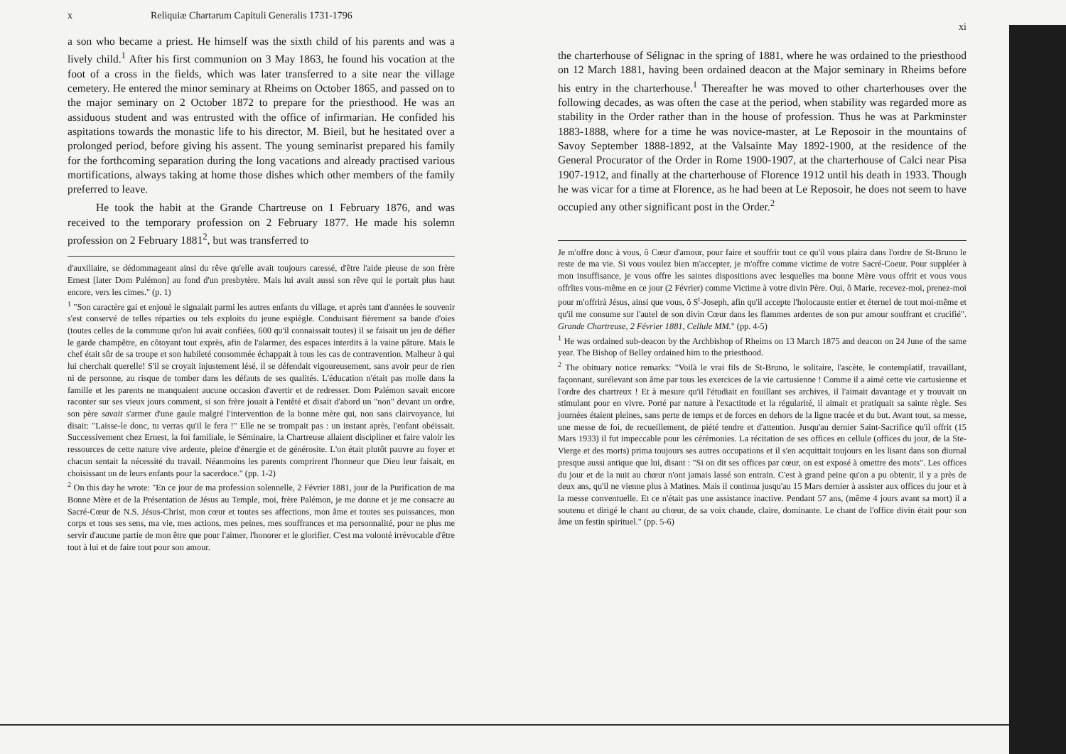x Reliquiæ Chartarum Capituli Generalis 1731-1796
a son who became a priest. He himself was the sixth child of his parents and was a lively child.<sup>1</sup> After his first communion on 3 May 1863, he found his vocation at the foot of a cross in the fields, which was later transferred to a site near the village cemetery. He entered the minor seminary at Rheims on October 1865, and passed on to the major seminary on 2 October 1872 to prepare for the priesthood. He was an assiduous student and was entrusted with the office of infirmarian. He confided his aspitations towards the monastic life to his director, M. Bieil, but he hesitated over a prolonged period, before giving his assent. The young seminarist prepared his family for the forthcoming separation during the long vacations and already practised various mortifications, always taking at home those dishes which other members of the family preferred to leave.
He took the habit at the Grande Chartreuse on 1 February 1876, and was received to the temporary profession on 2 February 1877. He made his solemn profession on 2 February 1881<sup>2</sup>, but was transferred to
d'auxiliaire, se dédommageant ainsi du rêve qu'elle avait toujours caressé, d'être l'aide pieuse de son frère Ernest [later Dom Palémon] au fond d'un presbytère. Mais lui avait aussi son rêve qui le portait plus haut encore, vers les cimes." (p. 1)
<sup>1</sup> "Son caractère gai et enjoué le signalait parmi les autres enfants du village, et après tant d'années le souvenir s'est conservé de telles réparties ou tels exploits du jeune espiègle. Conduisant fièrement sa bande d'oies (toutes celles de la commune qu'on lui avait confiées, 600 qu'il connaissait toutes) il se faisait un jeu de défier le garde champêtre, en côtoyant tout exprès, afin de l'alarmer, des espaces interdits à la vaine pâture. Mais le chef était sûr de sa troupe et son habileté consommée échappait à tous les cas de contravention. Malheur à qui lui cherchait querelle! S'il se croyait injustement lésé, il se défendait vigoureusement, sans avoir peur de rien ni de personne, au risque de tomber dans les défauts de ses qualités. L'éducation n'était pas molle dans la famille et les parents ne manquaient aucune occasion d'avertir et de redresser. Dom Palémon savait encore raconter sur ses vieux jours comment, si son frère jouait à l'entêté et disait d'abord un "non" devant un ordre, son père savait s'armer d'une gaule malgré l'intervention de la bonne mère qui, non sans clairvoyance, lui disait: "Laisse-le donc, tu verras qu'il le fera !" Elle ne se trompait pas : un instant après, l'enfant obéissait. Successivement chez Ernest, la foi familiale, le Séminaire, la Chartreuse allaient discipliner et faire valoir les ressources de cette nature vive ardente, pleine d'énergie et de générosite. L'on était plutôt pauvre au foyer et chacun sentait la nécessité du travail. Néanmoins les parents comprirent l'honneur que Dieu leur faisait, en choisissant un de leurs enfants pour la sacerdoce." (pp. 1-2)
<sup>2</sup> On this day he wrote: "En ce jour de ma profession solennelle, 2 Février 1881, jour de la Purification de ma Bonne Mère et de la Présentation de Jésus au Temple, moi, frère Palémon, je me donne et je me consacre au Sacré-Cœur de N.S. Jésus-Christ, mon cœur et toutes ses affections, mon âme et toutes ses puissances, mon corps et tous ses sens, ma vie, mes actions, mes peines, mes souffrances et ma personnalité, pour ne plus me servir d'aucune partie de mon être que pour l'aimer, l'honorer et le glorifier. C'est ma volonté irrévocable d'être tout à lui et de faire tout pour son amour.
xi
the charterhouse of Sélignac in the spring of 1881, where he was ordained to the priesthood on 12 March 1881, having been ordained deacon at the Major seminary in Rheims before his entry in the charterhouse.<sup>1</sup> Thereafter he was moved to other charterhouses over the following decades, as was often the case at the period, when stability was regarded more as stability in the Order rather than in the house of profession. Thus he was at Parkminster 1883-1888, where for a time he was novice-master, at Le Reposoir in the mountains of Savoy September 1888-1892, at the Valsainte May 1892-1900, at the residence of the General Procurator of the Order in Rome 1900-1907, at the charterhouse of Calci near Pisa 1907-1912, and finally at the charterhouse of Florence 1912 until his death in 1933. Though he was vicar for a time at Florence, as he had been at Le Reposoir, he does not seem to have occupied any other significant post in the Order.<sup>2</sup>
Je m'offre donc à vous, ô Cœur d'amour, pour faire et souffrir tout ce qu'il vous plaira dans l'ordre de St-Bruno le reste de ma vie. Si vous voulez bien m'accepter, je m'offre comme victime de votre Sacré-Coeur. Pour suppléer à mon insuffisance, je vous offre les saintes dispositions avec lesquelles ma bonne Mère vous offrit et vous vous offrîtes vous-même en ce jour (2 Février) comme Victime à votre divin Père. Oui, ô Marie, recevez-moi, prenez-moi pour m'offrirà Jésus, ainsi que vous, ô S<sup>t</sup>-Joseph, afin qu'il accepte l'holocauste entier et éternel de tout moi-même et qu'il me consume sur l'autel de son divin Cœur dans les flammes ardentes de son pur amour souffrant et crucifié". Grande Chartreuse, 2 Février 1881, Cellule MM." (pp. 4-5)
<sup>1</sup> He was ordained sub-deacon by the Archbishop of Rheims on 13 March 1875 and deacon on 24 June of the same year. The Bishop of Belley ordained him to the priesthood.
<sup>2</sup> The obituary notice remarks: "Voilà le vrai fils de St-Bruno, le solitaire, l'ascète, le contemplatif, travaillant, façonnant, surélevant son âme par tous les exercices de la vie cartusienne ! Comme il a aimé cette vie cartusienne et l'ordre des chartreux ! Et à mesure qu'il l'étudiait en fouillant ses archives, il l'aimait davantage et y trouvait un stimulant pour en vivre. Porté par nature à l'exactitude et la régularité, il aimait et pratiquait sa sainte règle. Ses journées étaient pleines, sans perte de temps et de forces en dehors de la ligne tracée et du but. Avant tout, sa messe, une messe de foi, de recueillement, de piété tendre et d'attention. Jusqu'au dernier Saint-Sacrifice qu'il offrit (15 Mars 1933) il fut impeccable pour les cérémonies. La récitation de ses offices en cellule (offices du jour, de la Ste-Vierge et des morts) prima toujours ses autres occupations et il s'en acquittait toujours en les lisant dans son diurnal presque aussi antique que lui, disant : "Si on dit ses offices par cœur, on est exposé à omettre des mots". Les offices du jour et de la nuit au chœur n'ont jamais lassé son entrain. C'est à grand peine qu'on a pu obtenir, il y a près de deux ans, qu'il ne vienne plus à Matines. Mais il continua jusqu'au 15 Mars dernier à assister aux offices du jour et à la messe conventuelle. Et ce n'était pas une assistance inactive. Pendant 57 ans, (même 4 jours avant sa mort) il a soutenu et dirigé le chant au chœur, de sa voix chaude, claire, dominante. Le chant de l'office divin était pour son âme un festin spirituel." (pp. 5-6)